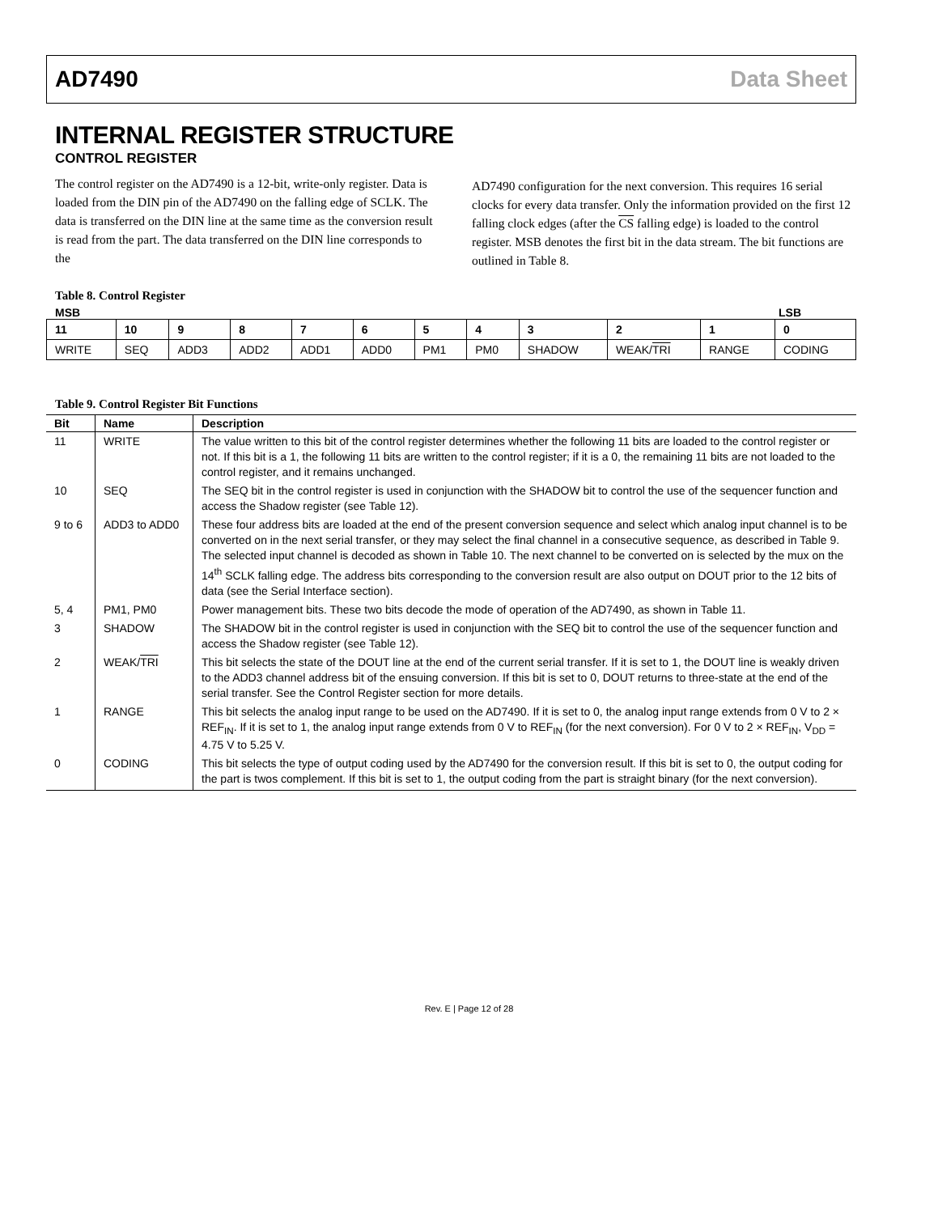AD7490 Data Sheet
INTERNAL REGISTER STRUCTURE
CONTROL REGISTER
The control register on the AD7490 is a 12-bit, write-only register. Data is loaded from the DIN pin of the AD7490 on the falling edge of SCLK. The data is transferred on the DIN line at the same time as the conversion result is read from the part. The data transferred on the DIN line corresponds to the
AD7490 configuration for the next conversion. This requires 16 serial clocks for every data transfer. Only the information provided on the first 12 falling clock edges (after the CS falling edge) is loaded to the control register. MSB denotes the first bit in the data stream. The bit functions are outlined in Table 8.
Table 8. Control Register
MSB LSB
| 11 | 10 | 9 | 8 | 7 | 6 | 5 | 4 | 3 | 2 | 1 | 0 |
| WRITE | SEQ | ADD3 | ADD2 | ADD1 | ADD0 | PM1 | PM0 | SHADOW | WEAK/ TRI | RANGE | CODING |
Table 9. Control Register Bit Functions
| Bit | Name | Description |
| --- | --- | --- |
| 11 | WRITE | The value written to this bit of the control register determines whether the following 11 bits are loaded to the control register or not. If this bit is a 1, the following 11 bits are written to the control register; if it is a 0, the remaining 11 bits are not loaded to the control register, and it remains unchanged. |
| 10 | SEQ | The SEQ bit in the control register is used in conjunction with the SHADOW bit to control the use of the sequencer function and access the Shadow register (see Table 12). |
| 9 to 6 | ADD3 to ADD0 | These four address bits are loaded at the end of the present conversion sequence and select which analog input channel is to be converted on in the next serial transfer, or they may select the final channel in a consecutive sequence, as described in Table 9. The selected input channel is decoded as shown in Table 10. The next channel to be converted on is selected by the mux on the 14<sup>th</sup> SCLK falling edge. The address bits corresponding to the conversion result are also output on DOUT prior to the 12 bits of data (see the Serial Interface section). |
| 5, 4 | PM1, PM0 | Power management bits. These two bits decode the mode of operation of the AD7490, as shown in Table 11. |
| 3 | SHADOW | The SHADOW bit in the control register is used in conjunction with the SEQ bit to control the use of the sequencer function and access the Shadow register (see Table 12). |
| 2 | WEAK/ TRI | This bit selects the state of the DOUT line at the end of the current serial transfer. If it is set to 1, the DOUT line is weakly driven to the ADD3 channel address bit of the ensuing conversion. If this bit is set to 0, DOUT returns to three-state at the end of the serial transfer. See the Control Register section for more details. |
| 1 | RANGE | This bit selects the analog input range to be used on the AD7490. If it is set to 0, the analog input range extends from 0 V to 2 × REF<sub>IN</sub>. If it is set to 1, the analog input range extends from 0 V to REF<sub>IN</sub> (for the next conversion). For 0 V to 2 × REF<sub>IN</sub>, V<sub>DD</sub> = 4.75 V to 5.25 V. |
| 0 | CODING | This bit selects the type of output coding used by the AD7490 for the conversion result. If this bit is set to 0, the output coding for the part is twos complement. If this bit is set to 1, the output coding from the part is straight binary (for the next conversion). |
Rev. E | Page 12 of 28